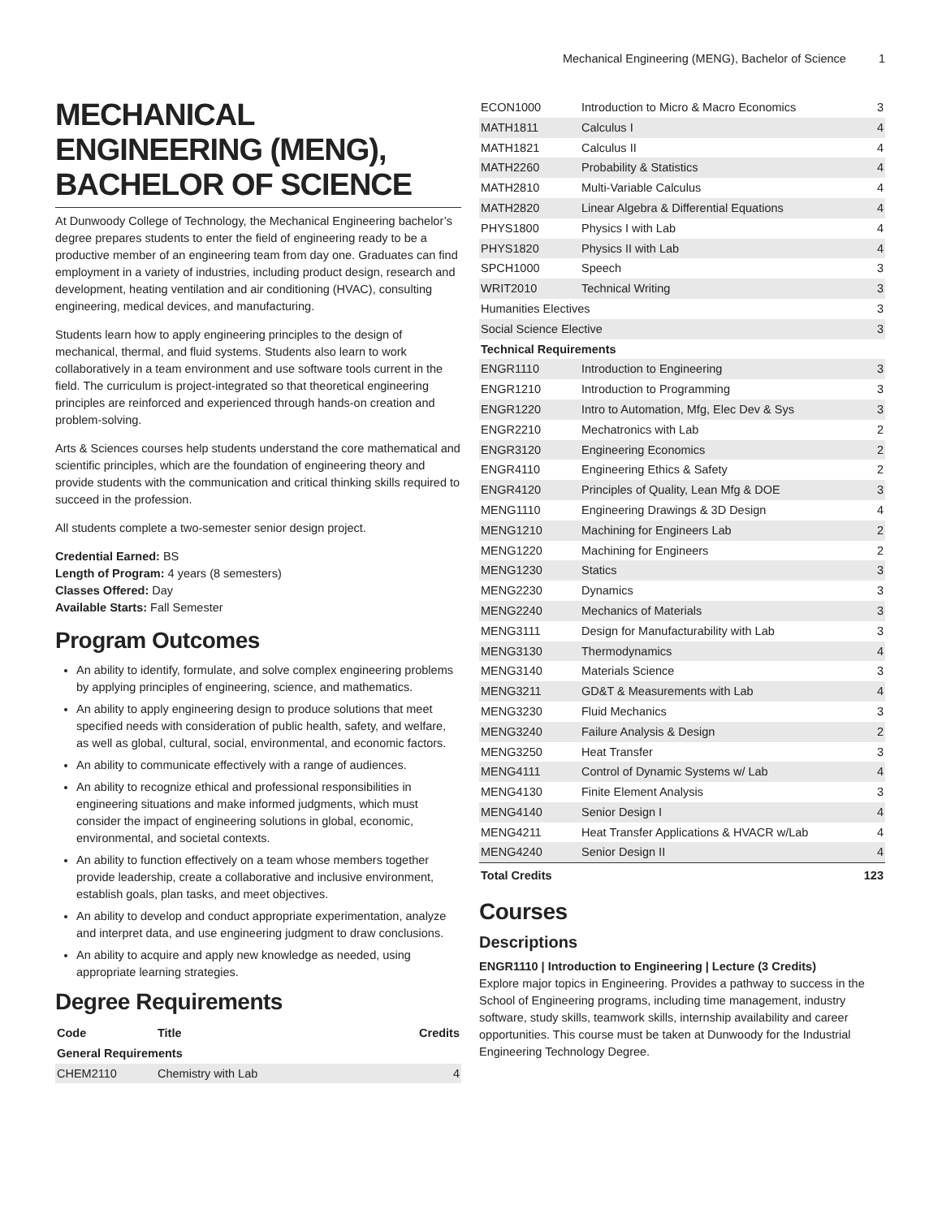Mechanical Engineering (MENG), Bachelor of Science 1
MECHANICAL ENGINEERING (MENG), BACHELOR OF SCIENCE
At Dunwoody College of Technology, the Mechanical Engineering bachelor’s degree prepares students to enter the field of engineering ready to be a productive member of an engineering team from day one. Graduates can find employment in a variety of industries, including product design, research and development, heating ventilation and air conditioning (HVAC), consulting engineering, medical devices, and manufacturing.
Students learn how to apply engineering principles to the design of mechanical, thermal, and fluid systems. Students also learn to work collaboratively in a team environment and use software tools current in the field. The curriculum is project-integrated so that theoretical engineering principles are reinforced and experienced through hands-on creation and problem-solving.
Arts & Sciences courses help students understand the core mathematical and scientific principles, which are the foundation of engineering theory and provide students with the communication and critical thinking skills required to succeed in the profession.
All students complete a two-semester senior design project.
Credential Earned: BS
Length of Program: 4 years (8 semesters)
Classes Offered: Day
Available Starts: Fall Semester
Program Outcomes
An ability to identify, formulate, and solve complex engineering problems by applying principles of engineering, science, and mathematics.
An ability to apply engineering design to produce solutions that meet specified needs with consideration of public health, safety, and welfare, as well as global, cultural, social, environmental, and economic factors.
An ability to communicate effectively with a range of audiences.
An ability to recognize ethical and professional responsibilities in engineering situations and make informed judgments, which must consider the impact of engineering solutions in global, economic, environmental, and societal contexts.
An ability to function effectively on a team whose members together provide leadership, create a collaborative and inclusive environment, establish goals, plan tasks, and meet objectives.
An ability to develop and conduct appropriate experimentation, analyze and interpret data, and use engineering judgment to draw conclusions.
An ability to acquire and apply new knowledge as needed, using appropriate learning strategies.
Degree Requirements
| Code | Title | Credits |
| --- | --- | --- |
| General Requirements | | |
| CHEM2110 | Chemistry with Lab | 4 |
| ECON1000 | Introduction to Micro & Macro Economics | 3 |
| MATH1811 | Calculus I | 4 |
| MATH1821 | Calculus II | 4 |
| MATH2260 | Probability & Statistics | 4 |
| MATH2810 | Multi-Variable Calculus | 4 |
| MATH2820 | Linear Algebra & Differential Equations | 4 |
| PHYS1800 | Physics I with Lab | 4 |
| PHYS1820 | Physics II with Lab | 4 |
| SPCH1000 | Speech | 3 |
| WRIT2010 | Technical Writing | 3 |
| Humanities Electives | | 3 |
| Social Science Elective | | 3 |
| Technical Requirements | | |
| ENGR1110 | Introduction to Engineering | 3 |
| ENGR1210 | Introduction to Programming | 3 |
| ENGR1220 | Intro to Automation, Mfg, Elec Dev & Sys | 3 |
| ENGR2210 | Mechatronics with Lab | 2 |
| ENGR3120 | Engineering Economics | 2 |
| ENGR4110 | Engineering Ethics & Safety | 2 |
| ENGR4120 | Principles of Quality, Lean Mfg & DOE | 3 |
| MENG1110 | Engineering Drawings & 3D Design | 4 |
| MENG1210 | Machining for Engineers Lab | 2 |
| MENG1220 | Machining for Engineers | 2 |
| MENG1230 | Statics | 3 |
| MENG2230 | Dynamics | 3 |
| MENG2240 | Mechanics of Materials | 3 |
| MENG3111 | Design for Manufacturability with Lab | 3 |
| MENG3130 | Thermodynamics | 4 |
| MENG3140 | Materials Science | 3 |
| MENG3211 | GD&T & Measurements with Lab | 4 |
| MENG3230 | Fluid Mechanics | 3 |
| MENG3240 | Failure Analysis & Design | 2 |
| MENG3250 | Heat Transfer | 3 |
| MENG4111 | Control of Dynamic Systems w/ Lab | 4 |
| MENG4130 | Finite Element Analysis | 3 |
| MENG4140 | Senior Design I | 4 |
| MENG4211 | Heat Transfer Applications & HVACR w/Lab | 4 |
| MENG4240 | Senior Design II | 4 |
| Total Credits | | 123 |
Courses
Descriptions
ENGR1110 | Introduction to Engineering | Lecture (3 Credits)
Explore major topics in Engineering. Provides a pathway to success in the School of Engineering programs, including time management, industry software, study skills, teamwork skills, internship availability and career opportunities. This course must be taken at Dunwoody for the Industrial Engineering Technology Degree.